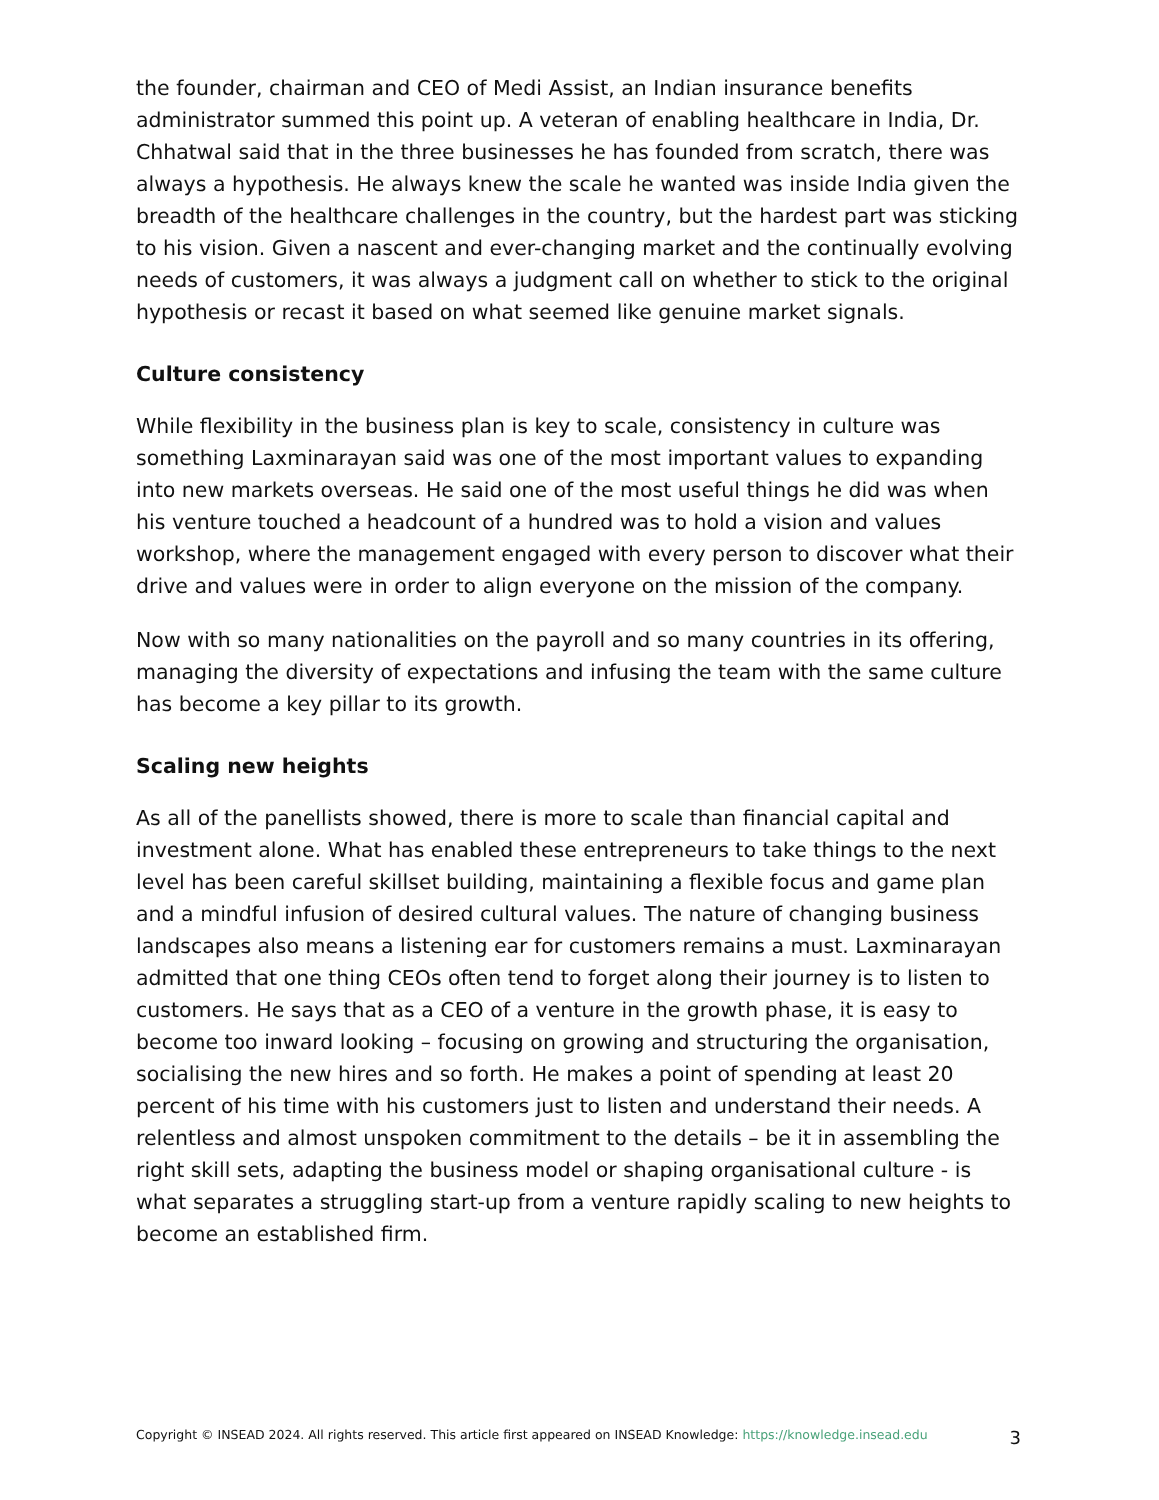the founder, chairman and CEO of Medi Assist, an Indian insurance benefits administrator summed this point up. A veteran of enabling healthcare in India, Dr. Chhatwal said that in the three businesses he has founded from scratch, there was always a hypothesis. He always knew the scale he wanted was inside India given the breadth of the healthcare challenges in the country, but the hardest part was sticking to his vision. Given a nascent and ever-changing market and the continually evolving needs of customers, it was always a judgment call on whether to stick to the original hypothesis or recast it based on what seemed like genuine market signals.
Culture consistency
While flexibility in the business plan is key to scale, consistency in culture was something Laxminarayan said was one of the most important values to expanding into new markets overseas. He said one of the most useful things he did was when his venture touched a headcount of a hundred was to hold a vision and values workshop, where the management engaged with every person to discover what their drive and values were in order to align everyone on the mission of the company.
Now with so many nationalities on the payroll and so many countries in its offering, managing the diversity of expectations and infusing the team with the same culture has become a key pillar to its growth.
Scaling new heights
As all of the panellists showed, there is more to scale than financial capital and investment alone. What has enabled these entrepreneurs to take things to the next level has been careful skillset building, maintaining a flexible focus and game plan and a mindful infusion of desired cultural values. The nature of changing business landscapes also means a listening ear for customers remains a must. Laxminarayan admitted that one thing CEOs often tend to forget along their journey is to listen to customers. He says that as a CEO of a venture in the growth phase, it is easy to become too inward looking – focusing on growing and structuring the organisation, socialising the new hires and so forth. He makes a point of spending at least 20 percent of his time with his customers just to listen and understand their needs. A relentless and almost unspoken commitment to the details – be it in assembling the right skill sets, adapting the business model or shaping organisational culture - is what separates a struggling start-up from a venture rapidly scaling to new heights to become an established firm.
Copyright © INSEAD 2024. All rights reserved. This article first appeared on INSEAD Knowledge: https://knowledge.insead.edu 3